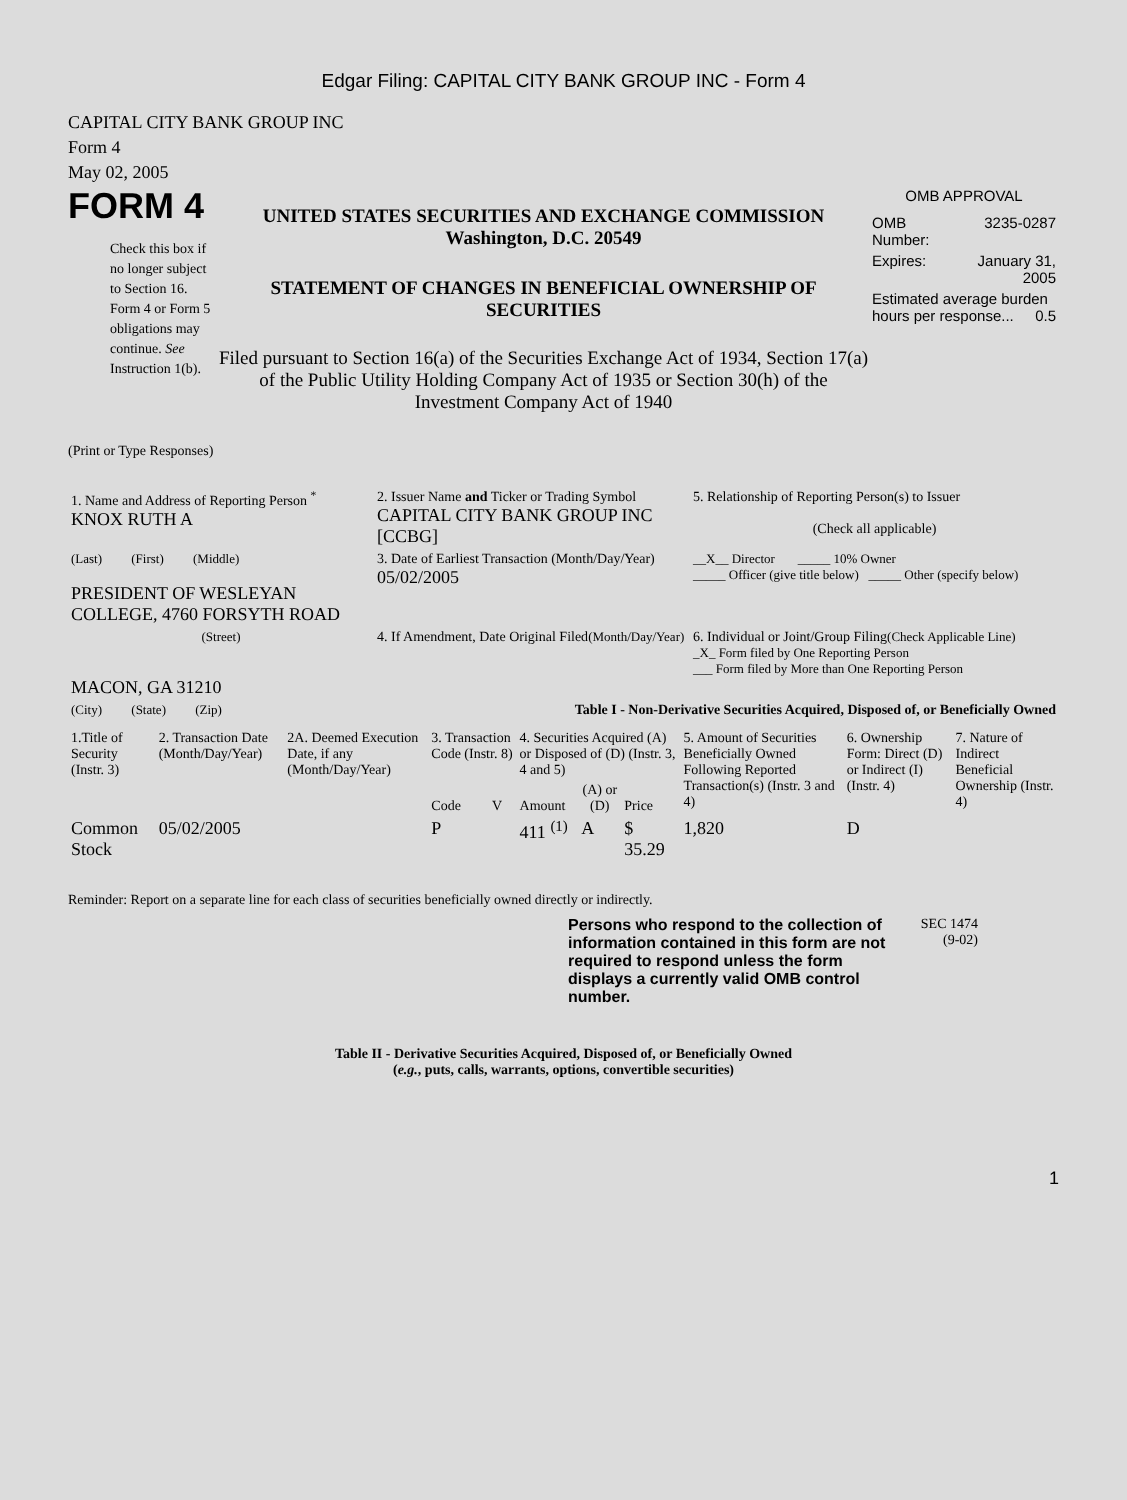Edgar Filing: CAPITAL CITY BANK GROUP INC - Form 4
CAPITAL CITY BANK GROUP INC
Form 4
May 02, 2005
FORM 4
Check this box if no longer subject to Section 16. Form 4 or Form 5 obligations may continue. See Instruction 1(b).
UNITED STATES SECURITIES AND EXCHANGE COMMISSION
Washington, D.C. 20549
STATEMENT OF CHANGES IN BENEFICIAL OWNERSHIP OF SECURITIES
Filed pursuant to Section 16(a) of the Securities Exchange Act of 1934, Section 17(a) of the Public Utility Holding Company Act of 1935 or Section 30(h) of the Investment Company Act of 1940
OMB APPROVAL
| OMB Number: | 3235-0287 |
| Expires: | January 31, 2005 |
| Estimated average burden hours per response... 0.5 | |
(Print or Type Responses)
| 1. Name and Address of Reporting Person <sup>*</sup> KNOX RUTH A | 2. Issuer Name and Ticker or Trading Symbol CAPITAL CITY BANK GROUP INC [CCBG] | 5. Relationship of Reporting Person(s) to Issuer (Check all applicable) |
| (Last) (First) (Middle) PRESIDENT OF WESLEYAN COLLEGE, 4760 FORSYTH ROAD | 3. Date of Earliest Transaction (Month/Day/Year) 05/02/2005 | __X__ Director _____ 10% Owner _____ Officer (give title below) _____ Other (specify below) |
| (Street) MACON, GA 31210 | 4. If Amendment, Date Original Filed (Month/Day/Year) | 6. Individual or Joint/Group Filing (Check Applicable Line) _X_ Form filed by One Reporting Person ___ Form filed by More than One Reporting Person |
| (City) (State) (Zip) | Table I - Non-Derivative Securities Acquired, Disposed of, or Beneficially Owned | |
| 1.Title of Security (Instr. 3) | 2. Transaction Date (Month/Day/Year) | 2A. Deemed Execution Date, if any (Month/Day/Year) | 3. Transaction Code (Instr. 8) | | 4. Securities Acquired (A) or Disposed of (D) (Instr. 3, 4 and 5) | | | 5. Amount of Securities Beneficially Owned Following Reported Transaction(s) (Instr. 3 and 4) | 6. Ownership Form: Direct (D) or Indirect (I) (Instr. 4) | 7. Nature of Indirect Beneficial Ownership (Instr. 4) |
| | | | Code | V | Amount | (A) or (D) | Price | | | |
| Common Stock | 05/02/2005 | | P | | 411 <sup>(1)</sup> | A | $ 35.29 | 1,820 | D | |
Reminder: Report on a separate line for each class of securities beneficially owned directly or indirectly.
Persons who respond to the collection of information contained in this form are not required to respond unless the form displays a currently valid OMB control number.
SEC 1474 (9-02)
Table II - Derivative Securities Acquired, Disposed of, or Beneficially Owned
(e.g., puts, calls, warrants, options, convertible securities)
1